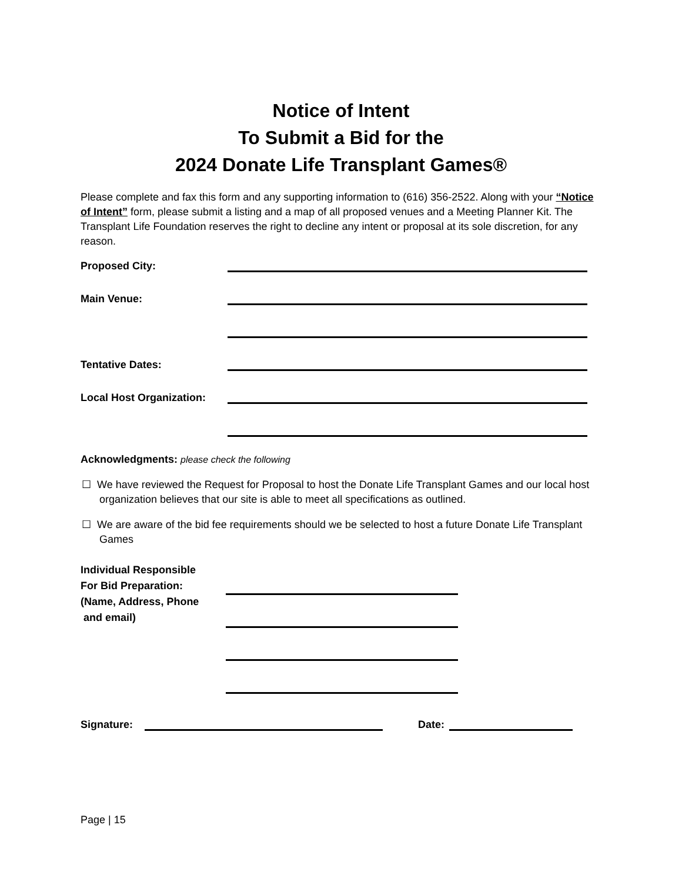Notice of Intent
To Submit a Bid for the
2024 Donate Life Transplant Games®
Please complete and fax this form and any supporting information to (616) 356-2522. Along with your “Notice of Intent” form, please submit a listing and a map of all proposed venues and a Meeting Planner Kit. The Transplant Life Foundation reserves the right to decline any intent or proposal at its sole discretion, for any reason.
Proposed City:
Main Venue:
Tentative Dates:
Local Host Organization:
Acknowledgments: please check the following
☐ We have reviewed the Request for Proposal to host the Donate Life Transplant Games and our local host organization believes that our site is able to meet all specifications as outlined.
☐ We are aware of the bid fee requirements should we be selected to host a future Donate Life Transplant Games
Individual Responsible
For Bid Preparation:
(Name, Address, Phone
and email)
Signature: Date:
Page | 15